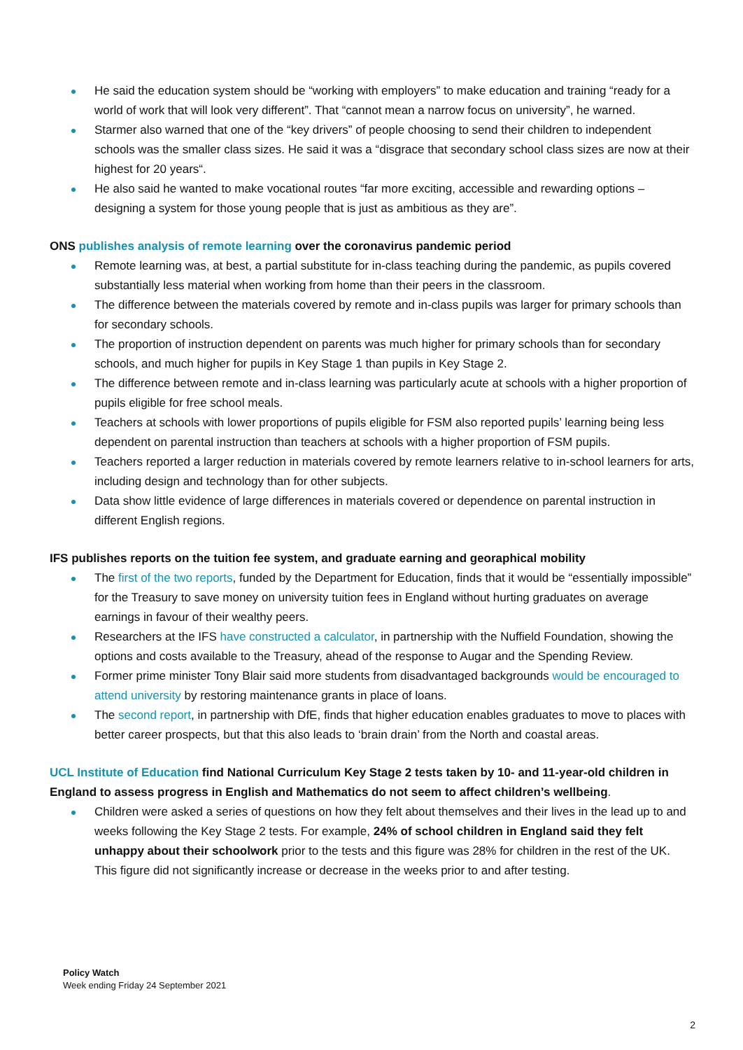He said the education system should be “working with employers” to make education and training “ready for a world of work that will look very different”. That “cannot mean a narrow focus on university”, he warned.
Starmer also warned that one of the “key drivers” of people choosing to send their children to independent schools was the smaller class sizes. He said it was a “disgrace that secondary school class sizes are now at their highest for 20 years“.
He also said he wanted to make vocational routes “far more exciting, accessible and rewarding options – designing a system for those young people that is just as ambitious as they are”.
ONS publishes analysis of remote learning over the coronavirus pandemic period
Remote learning was, at best, a partial substitute for in-class teaching during the pandemic, as pupils covered substantially less material when working from home than their peers in the classroom.
The difference between the materials covered by remote and in-class pupils was larger for primary schools than for secondary schools.
The proportion of instruction dependent on parents was much higher for primary schools than for secondary schools, and much higher for pupils in Key Stage 1 than pupils in Key Stage 2.
The difference between remote and in-class learning was particularly acute at schools with a higher proportion of pupils eligible for free school meals.
Teachers at schools with lower proportions of pupils eligible for FSM also reported pupils’ learning being less dependent on parental instruction than teachers at schools with a higher proportion of FSM pupils.
Teachers reported a larger reduction in materials covered by remote learners relative to in-school learners for arts, including design and technology than for other subjects.
Data show little evidence of large differences in materials covered or dependence on parental instruction in different English regions.
IFS publishes reports on the tuition fee system, and graduate earning and georaphical mobility
The first of the two reports, funded by the Department for Education, finds that it would be “essentially impossible” for the Treasury to save money on university tuition fees in England without hurting graduates on average earnings in favour of their wealthy peers.
Researchers at the IFS have constructed a calculator, in partnership with the Nuffield Foundation, showing the options and costs available to the Treasury, ahead of the response to Augar and the Spending Review.
Former prime minister Tony Blair said more students from disadvantaged backgrounds would be encouraged to attend university by restoring maintenance grants in place of loans.
The second report, in partnership with DfE, finds that higher education enables graduates to move to places with better career prospects, but that this also leads to ‘brain drain’ from the North and coastal areas.
UCL Institute of Education find National Curriculum Key Stage 2 tests taken by 10- and 11-year-old children in England to assess progress in English and Mathematics do not seem to affect children’s wellbeing.
Children were asked a series of questions on how they felt about themselves and their lives in the lead up to and weeks following the Key Stage 2 tests. For example, 24% of school children in England said they felt unhappy about their schoolwork prior to the tests and this figure was 28% for children in the rest of the UK. This figure did not significantly increase or decrease in the weeks prior to and after testing.
Policy Watch
Week ending Friday 24 September 2021
2